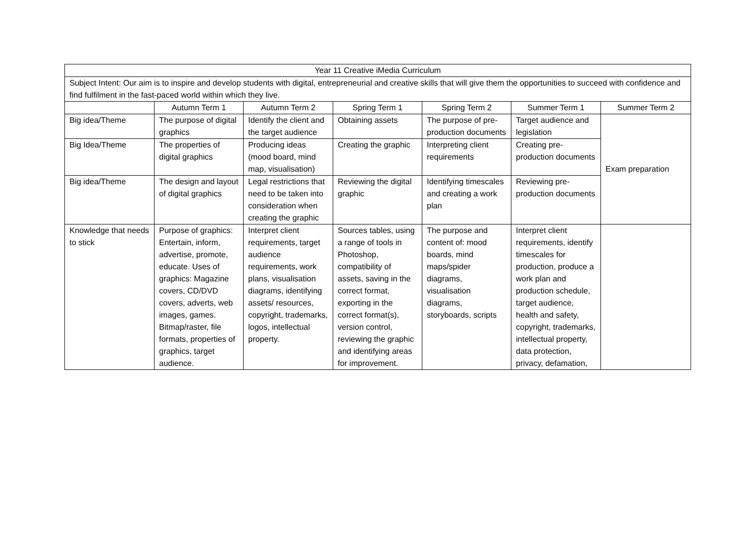| Year 11 Creative iMedia Curriculum | | | | | | |
| --- | --- | --- | --- | --- | --- | --- |
| Subject Intent: Our aim is to inspire and develop students with digital, entrepreneurial and creative skills that will give them the opportunities to succeed with confidence and find fulfilment in the fast-paced world within which they live. | | | | | | |
| | Autumn Term 1 | Autumn Term 2 | Spring Term 1 | Spring Term 2 | Summer Term 1 | Summer Term 2 |
| Big idea/Theme | The purpose of digital graphics | Identify the client and the target audience | Obtaining assets | The purpose of pre-production documents | Target audience and legislation | Exam preparation |
| Big Idea/Theme | The properties of digital graphics | Producing ideas (mood board, mind map, visualisation) | Creating the graphic | Interpreting client requirements | Creating pre-production documents | |
| Big idea/Theme | The design and layout of digital graphics | Legal restrictions that need to be taken into consideration when creating the graphic | Reviewing the digital graphic | Identifying timescales and creating a work plan | Reviewing pre-production documents | |
| Knowledge that needs to stick | Purpose of graphics: Entertain, inform, advertise, promote, educate. Uses of graphics: Magazine covers, CD/DVD covers, adverts, web images, games. Bitmap/raster, file formats, properties of graphics, target audience. | Interpret client requirements, target audience requirements, work plans, visualisation diagrams, identifying assets/ resources, copyright, trademarks, logos, intellectual property. | Sources tables, using a range of tools in Photoshop, compatibility of assets, saving in the correct format, exporting in the correct format(s), version control, reviewing the graphic and identifying areas for improvement. | The purpose and content of: mood boards, mind maps/spider diagrams, visualisation diagrams, storyboards, scripts | Interpret client requirements, identify timescales for production, produce a work plan and production schedule, target audience, health and safety, copyright, trademarks, intellectual property, data protection, privacy, defamation, | |